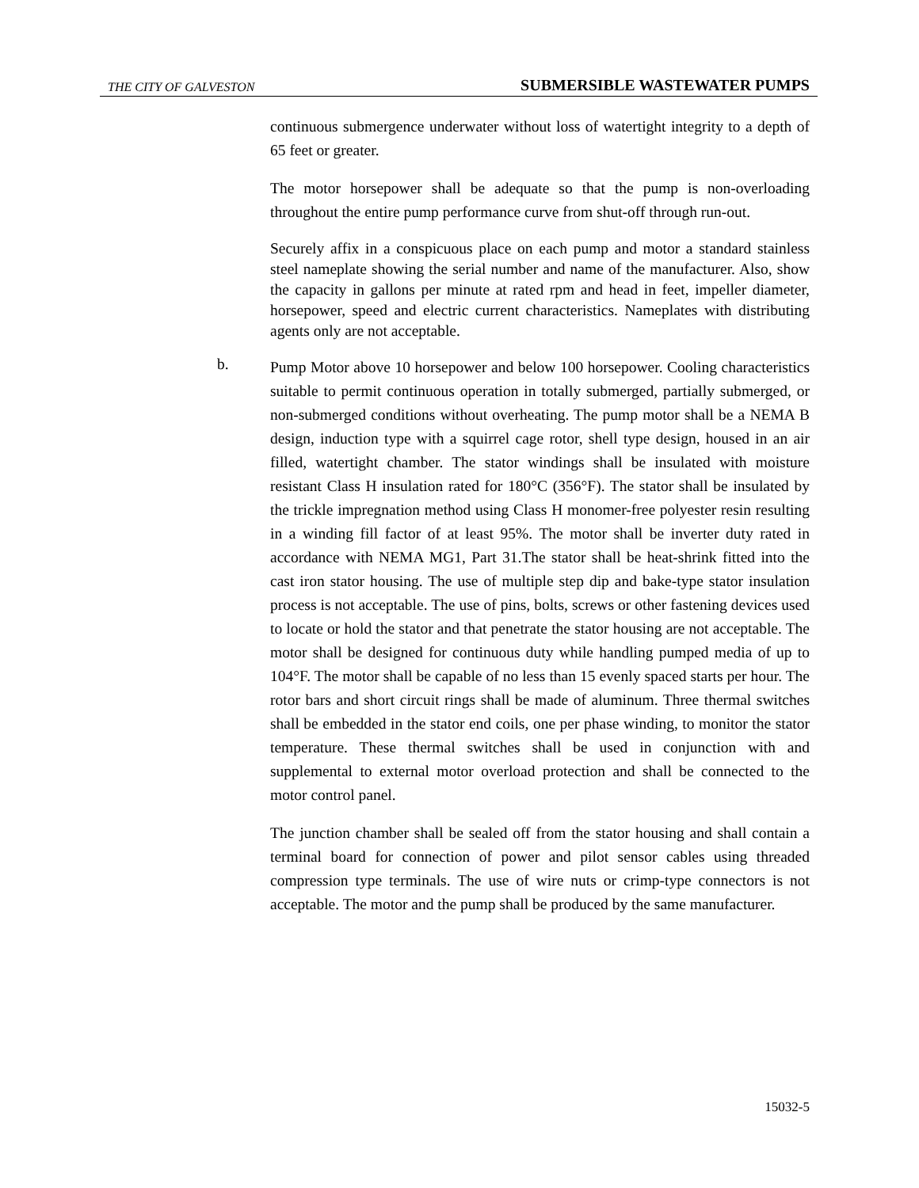THE CITY OF GALVESTON SUBMERSIBLE WASTEWATER PUMPS
continuous submergence underwater without loss of watertight integrity to a depth of 65 feet or greater.
The motor horsepower shall be adequate so that the pump is non-overloading throughout the entire pump performance curve from shut-off through run-out.
Securely affix in a conspicuous place on each pump and motor a standard stainless steel nameplate showing the serial number and name of the manufacturer. Also, show the capacity in gallons per minute at rated rpm and head in feet, impeller diameter, horsepower, speed and electric current characteristics. Nameplates with distributing agents only are not acceptable.
b.
Pump Motor above 10 horsepower and below 100 horsepower. Cooling characteristics suitable to permit continuous operation in totally submerged, partially submerged, or non-submerged conditions without overheating. The pump motor shall be a NEMA B design, induction type with a squirrel cage rotor, shell type design, housed in an air filled, watertight chamber. The stator windings shall be insulated with moisture resistant Class H insulation rated for 180°C (356°F). The stator shall be insulated by the trickle impregnation method using Class H monomer-free polyester resin resulting in a winding fill factor of at least 95%. The motor shall be inverter duty rated in accordance with NEMA MG1, Part 31.The stator shall be heat-shrink fitted into the cast iron stator housing. The use of multiple step dip and bake-type stator insulation process is not acceptable. The use of pins, bolts, screws or other fastening devices used to locate or hold the stator and that penetrate the stator housing are not acceptable. The motor shall be designed for continuous duty while handling pumped media of up to 104°F. The motor shall be capable of no less than 15 evenly spaced starts per hour. The rotor bars and short circuit rings shall be made of aluminum. Three thermal switches shall be embedded in the stator end coils, one per phase winding, to monitor the stator temperature. These thermal switches shall be used in conjunction with and supplemental to external motor overload protection and shall be connected to the motor control panel.
The junction chamber shall be sealed off from the stator housing and shall contain a terminal board for connection of power and pilot sensor cables using threaded compression type terminals. The use of wire nuts or crimp-type connectors is not acceptable. The motor and the pump shall be produced by the same manufacturer.
15032-5